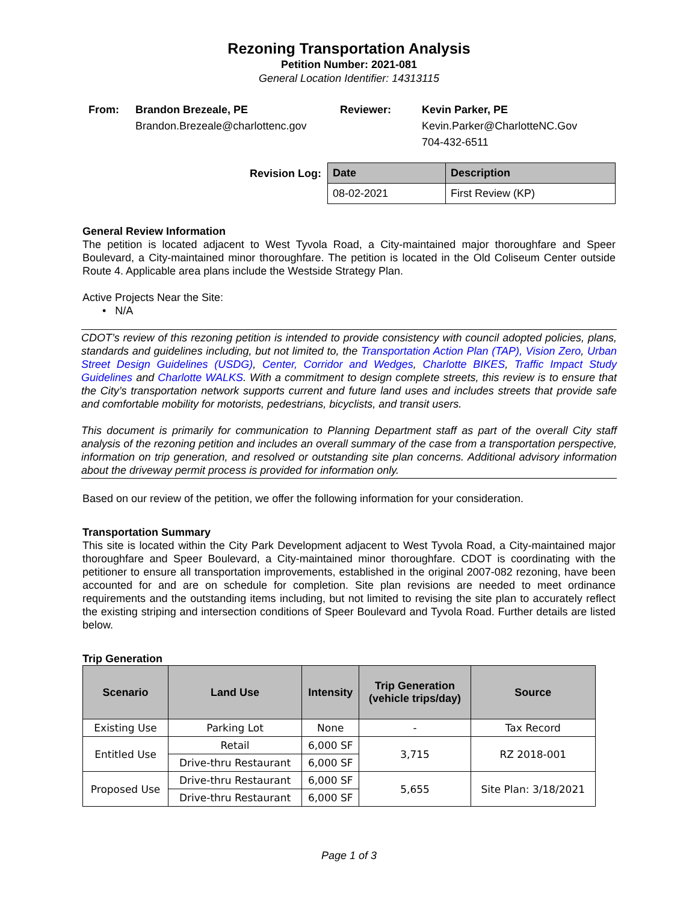Rezoning Transportation Analysis
Petition Number: 2021-081
General Location Identifier: 14313115
From:
Brandon Brezeale, PE
Brandon.Brezeale@charlottenc.gov
Reviewer:
Kevin Parker, PE
Kevin.Parker@CharlotteNC.Gov
704-432-6511
Revision Log:
| Date | Description |
| --- | --- |
| 08-02-2021 | First Review (KP) |
General Review Information
The petition is located adjacent to West Tyvola Road, a City-maintained major thoroughfare and Speer Boulevard, a City-maintained minor thoroughfare. The petition is located in the Old Coliseum Center outside Route 4. Applicable area plans include the Westside Strategy Plan.
Active Projects Near the Site:
• N/A
CDOT’s review of this rezoning petition is intended to provide consistency with council adopted policies, plans, standards and guidelines including, but not limited to, the Transportation Action Plan (TAP), Vision Zero, Urban Street Design Guidelines (USDG), Center, Corridor and Wedges, Charlotte BIKES, Traffic Impact Study Guidelines and Charlotte WALKS. With a commitment to design complete streets, this review is to ensure that the City’s transportation network supports current and future land uses and includes streets that provide safe and comfortable mobility for motorists, pedestrians, bicyclists, and transit users.
This document is primarily for communication to Planning Department staff as part of the overall City staff analysis of the rezoning petition and includes an overall summary of the case from a transportation perspective, information on trip generation, and resolved or outstanding site plan concerns. Additional advisory information about the driveway permit process is provided for information only.
Based on our review of the petition, we offer the following information for your consideration.
Transportation Summary
This site is located within the City Park Development adjacent to West Tyvola Road, a City-maintained major thoroughfare and Speer Boulevard, a City-maintained minor thoroughfare. CDOT is coordinating with the petitioner to ensure all transportation improvements, established in the original 2007-082 rezoning, have been accounted for and are on schedule for completion. Site plan revisions are needed to meet ordinance requirements and the outstanding items including, but not limited to revising the site plan to accurately reflect the existing striping and intersection conditions of Speer Boulevard and Tyvola Road. Further details are listed below.
Trip Generation
| Scenario | Land Use | Intensity | Trip Generation (vehicle trips/day) | Source |
| --- | --- | --- | --- | --- |
| Existing Use | Parking Lot | None | - | Tax Record |
| Entitled Use | Retail | 6,000 SF | 3,715 | RZ 2018-001 |
| | Drive-thru Restaurant | 6,000 SF | | |
| Proposed Use | Drive-thru Restaurant | 6,000 SF | 5,655 | Site Plan: 3/18/2021 |
| | Drive-thru Restaurant | 6,000 SF | | |
Page 1 of 3